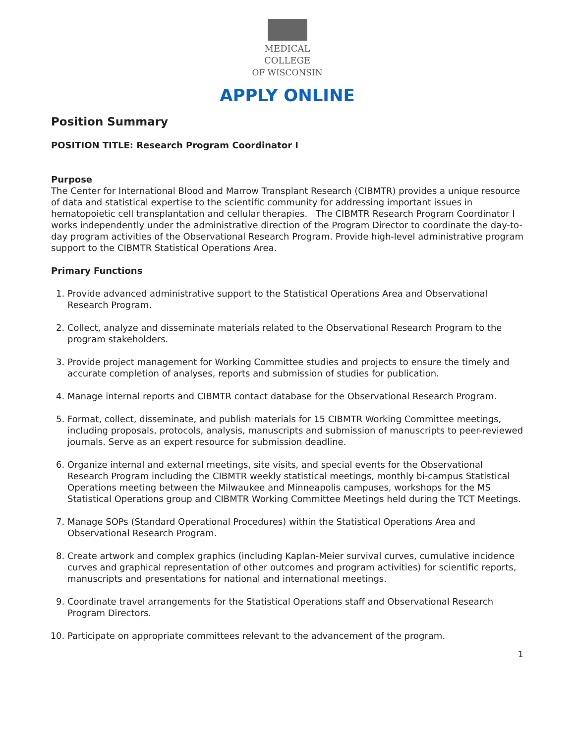MEDICAL
COLLEGE
OF WISCONSIN
APPLY ONLINE
Position Summary
POSITION TITLE: Research Program Coordinator I
Purpose
The Center for International Blood and Marrow Transplant Research (CIBMTR) provides a unique resource of data and statistical expertise to the scientific community for addressing important issues in hematopoietic cell transplantation and cellular therapies. The CIBMTR Research Program Coordinator I works independently under the administrative direction of the Program Director to coordinate the day-to-day program activities of the Observational Research Program. Provide high-level administrative program support to the CIBMTR Statistical Operations Area.
Primary Functions
1. Provide advanced administrative support to the Statistical Operations Area and Observational Research Program.
2. Collect, analyze and disseminate materials related to the Observational Research Program to the program stakeholders.
3. Provide project management for Working Committee studies and projects to ensure the timely and accurate completion of analyses, reports and submission of studies for publication.
4. Manage internal reports and CIBMTR contact database for the Observational Research Program.
5. Format, collect, disseminate, and publish materials for 15 CIBMTR Working Committee meetings, including proposals, protocols, analysis, manuscripts and submission of manuscripts to peer-reviewed journals. Serve as an expert resource for submission deadline.
6. Organize internal and external meetings, site visits, and special events for the Observational Research Program including the CIBMTR weekly statistical meetings, monthly bi-campus Statistical Operations meeting between the Milwaukee and Minneapolis campuses, workshops for the MS Statistical Operations group and CIBMTR Working Committee Meetings held during the TCT Meetings.
7. Manage SOPs (Standard Operational Procedures) within the Statistical Operations Area and Observational Research Program.
8. Create artwork and complex graphics (including Kaplan-Meier survival curves, cumulative incidence curves and graphical representation of other outcomes and program activities) for scientific reports, manuscripts and presentations for national and international meetings.
9. Coordinate travel arrangements for the Statistical Operations staff and Observational Research Program Directors.
10. Participate on appropriate committees relevant to the advancement of the program.
1